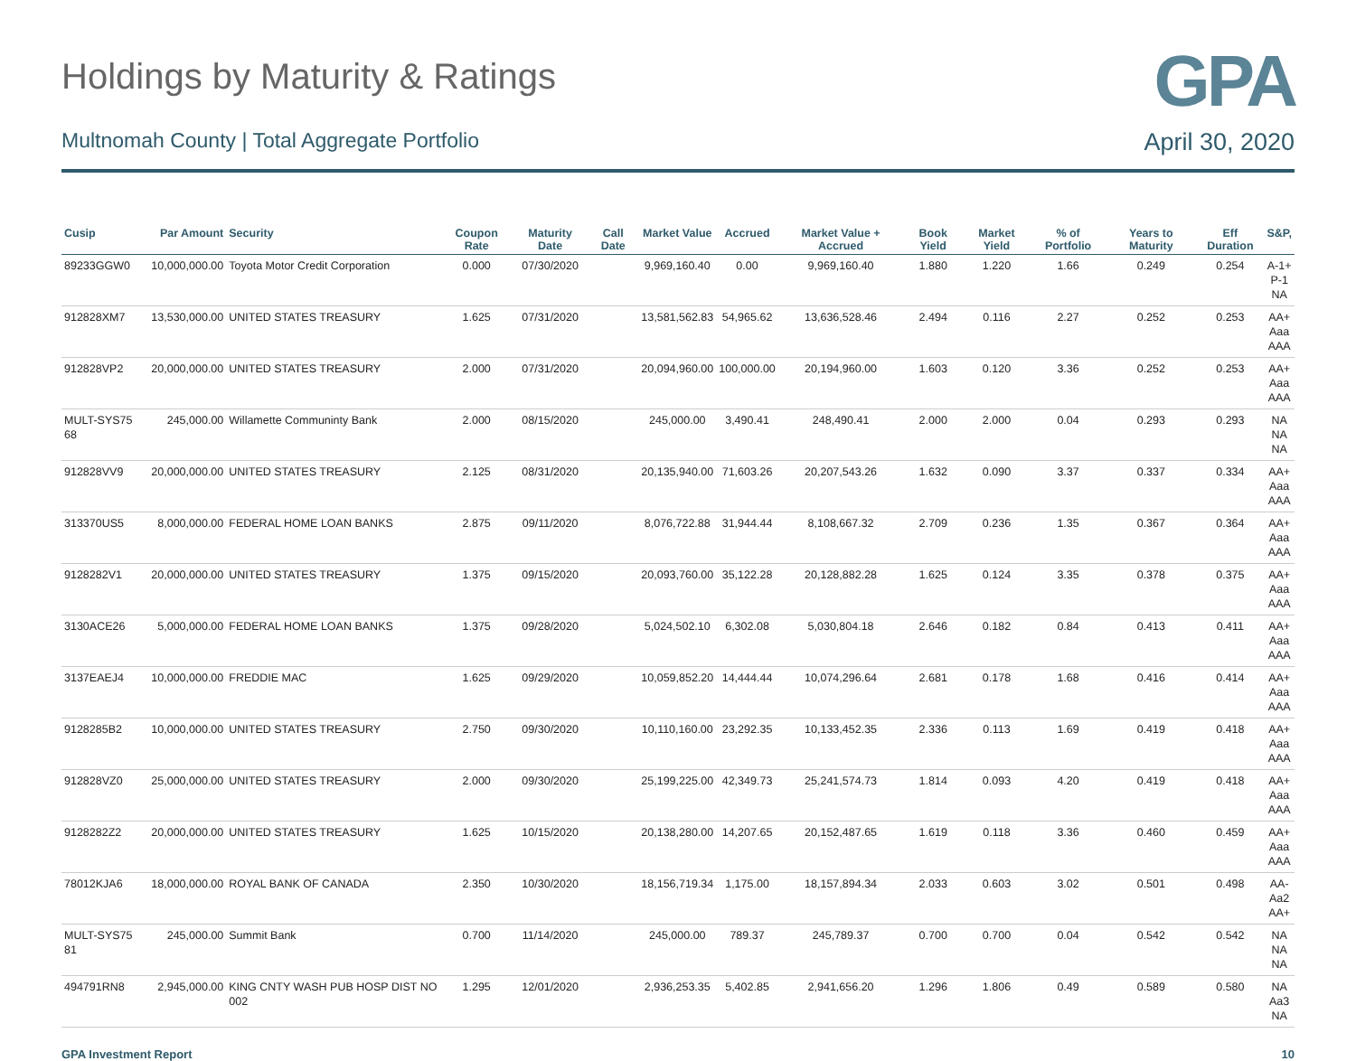Holdings by Maturity & Ratings
GPA
Multnomah County | Total Aggregate Portfolio
April 30, 2020
| Cusip | Par Amount | Security | Coupon Rate | Maturity Date | Call Date | Market Value | Accrued | Market Value + Accrued | Book Yield | Market Yield | % of Portfolio | Years to Maturity | Eff Duration | S&P, |
| --- | --- | --- | --- | --- | --- | --- | --- | --- | --- | --- | --- | --- | --- | --- |
| 89233GGW0 | 10,000,000.00 | Toyota Motor Credit Corporation | 0.000 | 07/30/2020 | | 9,969,160.40 | 0.00 | 9,969,160.40 | 1.880 | 1.220 | 1.66 | 0.249 | 0.254 | A-1+ P-1 NA |
| 912828XM7 | 13,530,000.00 | UNITED STATES TREASURY | 1.625 | 07/31/2020 | | 13,581,562.83 | 54,965.62 | 13,636,528.46 | 2.494 | 0.116 | 2.27 | 0.252 | 0.253 | AA+ Aaa AAA |
| 912828VP2 | 20,000,000.00 | UNITED STATES TREASURY | 2.000 | 07/31/2020 | | 20,094,960.00 | 100,000.00 | 20,194,960.00 | 1.603 | 0.120 | 3.36 | 0.252 | 0.253 | AA+ Aaa AAA |
| MULT-SYS75 68 | 245,000.00 | Willamette Communinty Bank | 2.000 | 08/15/2020 | | 245,000.00 | 3,490.41 | 248,490.41 | 2.000 | 2.000 | 0.04 | 0.293 | 0.293 | NA NA NA |
| 912828VV9 | 20,000,000.00 | UNITED STATES TREASURY | 2.125 | 08/31/2020 | | 20,135,940.00 | 71,603.26 | 20,207,543.26 | 1.632 | 0.090 | 3.37 | 0.337 | 0.334 | AA+ Aaa AAA |
| 313370US5 | 8,000,000.00 | FEDERAL HOME LOAN BANKS | 2.875 | 09/11/2020 | | 8,076,722.88 | 31,944.44 | 8,108,667.32 | 2.709 | 0.236 | 1.35 | 0.367 | 0.364 | AA+ Aaa AAA |
| 9128282V1 | 20,000,000.00 | UNITED STATES TREASURY | 1.375 | 09/15/2020 | | 20,093,760.00 | 35,122.28 | 20,128,882.28 | 1.625 | 0.124 | 3.35 | 0.378 | 0.375 | AA+ Aaa AAA |
| 3130ACE26 | 5,000,000.00 | FEDERAL HOME LOAN BANKS | 1.375 | 09/28/2020 | | 5,024,502.10 | 6,302.08 | 5,030,804.18 | 2.646 | 0.182 | 0.84 | 0.413 | 0.411 | AA+ Aaa AAA |
| 3137EAEJ4 | 10,000,000.00 | FREDDIE MAC | 1.625 | 09/29/2020 | | 10,059,852.20 | 14,444.44 | 10,074,296.64 | 2.681 | 0.178 | 1.68 | 0.416 | 0.414 | AA+ Aaa AAA |
| 9128285B2 | 10,000,000.00 | UNITED STATES TREASURY | 2.750 | 09/30/2020 | | 10,110,160.00 | 23,292.35 | 10,133,452.35 | 2.336 | 0.113 | 1.69 | 0.419 | 0.418 | AA+ Aaa AAA |
| 912828VZ0 | 25,000,000.00 | UNITED STATES TREASURY | 2.000 | 09/30/2020 | | 25,199,225.00 | 42,349.73 | 25,241,574.73 | 1.814 | 0.093 | 4.20 | 0.419 | 0.418 | AA+ Aaa AAA |
| 9128282Z2 | 20,000,000.00 | UNITED STATES TREASURY | 1.625 | 10/15/2020 | | 20,138,280.00 | 14,207.65 | 20,152,487.65 | 1.619 | 0.118 | 3.36 | 0.460 | 0.459 | AA+ Aaa AAA |
| 78012KJA6 | 18,000,000.00 | ROYAL BANK OF CANADA | 2.350 | 10/30/2020 | | 18,156,719.34 | 1,175.00 | 18,157,894.34 | 2.033 | 0.603 | 3.02 | 0.501 | 0.498 | AA- Aa2 AA+ |
| MULT-SYS75 81 | 245,000.00 | Summit Bank | 0.700 | 11/14/2020 | | 245,000.00 | 789.37 | 245,789.37 | 0.700 | 0.700 | 0.04 | 0.542 | 0.542 | NA NA NA |
| 494791RN8 | 2,945,000.00 | KING CNTY WASH PUB HOSP DIST NO 002 | 1.295 | 12/01/2020 | | 2,936,253.35 | 5,402.85 | 2,941,656.20 | 1.296 | 1.806 | 0.49 | 0.589 | 0.580 | NA Aa3 NA |
GPA Investment Report 10